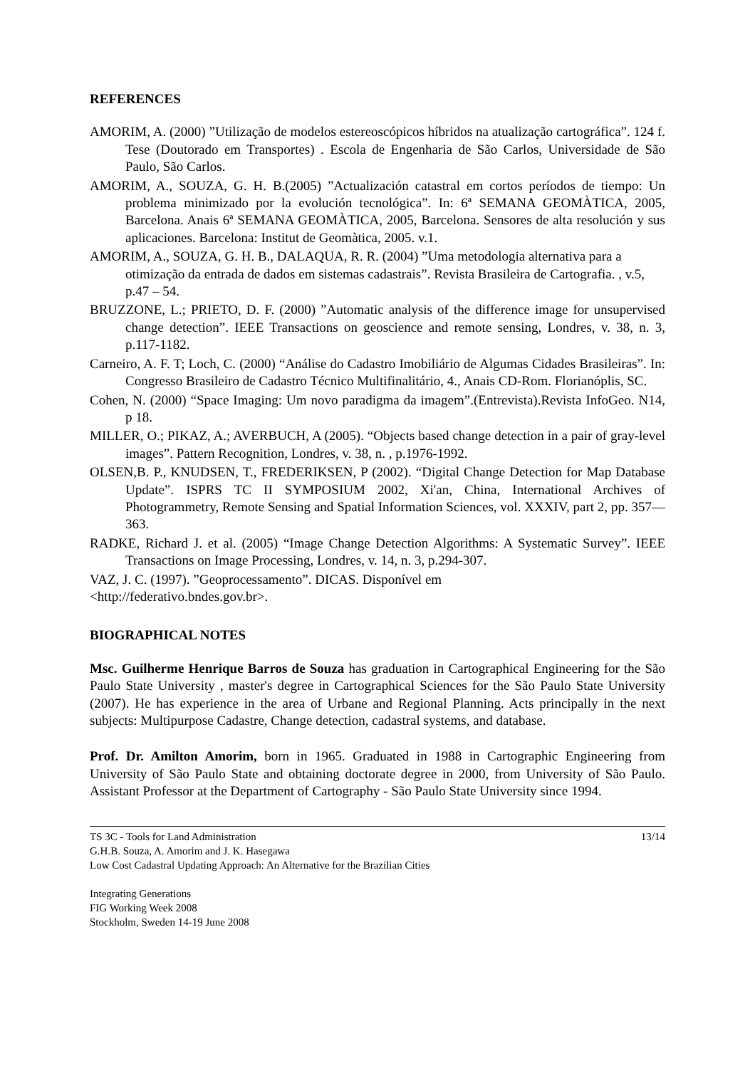REFERENCES
AMORIM, A. (2000) ”Utilização de modelos estereoscópicos híbridos na atualização cartográfica”. 124 f. Tese (Doutorado em Transportes) . Escola de Engenharia de São Carlos, Universidade de São Paulo, São Carlos.
AMORIM, A., SOUZA, G. H. B.(2005) ”Actualización catastral em cortos períodos de tiempo: Un problema minimizado por la evolución tecnológica”. In: 6ª SEMANA GEOMÀTICA, 2005, Barcelona. Anais 6ª SEMANA GEOMÀTICA, 2005, Barcelona. Sensores de alta resolución y sus aplicaciones. Barcelona: Institut de Geomàtica, 2005. v.1.
AMORIM, A., SOUZA, G. H. B., DALAQUA, R. R. (2004) ”Uma metodologia alternativa para a otimização da entrada de dados em sistemas cadastrais”. Revista Brasileira de Cartografia. , v.5, p.47 – 54.
BRUZZONE, L.; PRIETO, D. F. (2000) ”Automatic analysis of the difference image for unsupervised change detection”. IEEE Transactions on geoscience and remote sensing, Londres, v. 38, n. 3, p.117-1182.
Carneiro, A. F. T; Loch, C. (2000) “Análise do Cadastro Imobiliário de Algumas Cidades Brasileiras”. In: Congresso Brasileiro de Cadastro Técnico Multifinalitário, 4., Anais CD-Rom. Florianóplis, SC.
Cohen, N. (2000) “Space Imaging: Um novo paradigma da imagem”.(Entrevista).Revista InfoGeo. N14, p 18.
MILLER, O.; PIKAZ, A.; AVERBUCH, A (2005). “Objects based change detection in a pair of gray-level images”. Pattern Recognition, Londres, v. 38, n. , p.1976-1992.
OLSEN,B. P., KNUDSEN, T., FREDERIKSEN, P (2002). “Digital Change Detection for Map Database Update”. ISPRS TC II SYMPOSIUM 2002, Xi'an, China, International Archives of Photogrammetry, Remote Sensing and Spatial Information Sciences, vol. XXXIV, part 2, pp. 357—363.
RADKE, Richard J. et al. (2005) “Image Change Detection Algorithms: A Systematic Survey”. IEEE Transactions on Image Processing, Londres, v. 14, n. 3, p.294-307.
VAZ, J. C. (1997). ”Geoprocessamento”. DICAS. Disponível em
<http://federativo.bndes.gov.br>.
BIOGRAPHICAL NOTES
Msc. Guilherme Henrique Barros de Souza has graduation in Cartographical Engineering for the São Paulo State University , master's degree in Cartographical Sciences for the São Paulo State University (2007). He has experience in the area of Urbane and Regional Planning. Acts principally in the next subjects: Multipurpose Cadastre, Change detection, cadastral systems, and database.
Prof. Dr. Amilton Amorim, born in 1965. Graduated in 1988 in Cartographic Engineering from University of São Paulo State and obtaining doctorate degree in 2000, from University of São Paulo. Assistant Professor at the Department of Cartography - São Paulo State University since 1994.
TS 3C - Tools for Land Administration
G.H.B. Souza, A. Amorim and J. K. Hasegawa
Low Cost Cadastral Updating Approach: An Alternative for the Brazilian Cities
13/14
Integrating Generations
FIG Working Week 2008
Stockholm, Sweden 14-19 June 2008